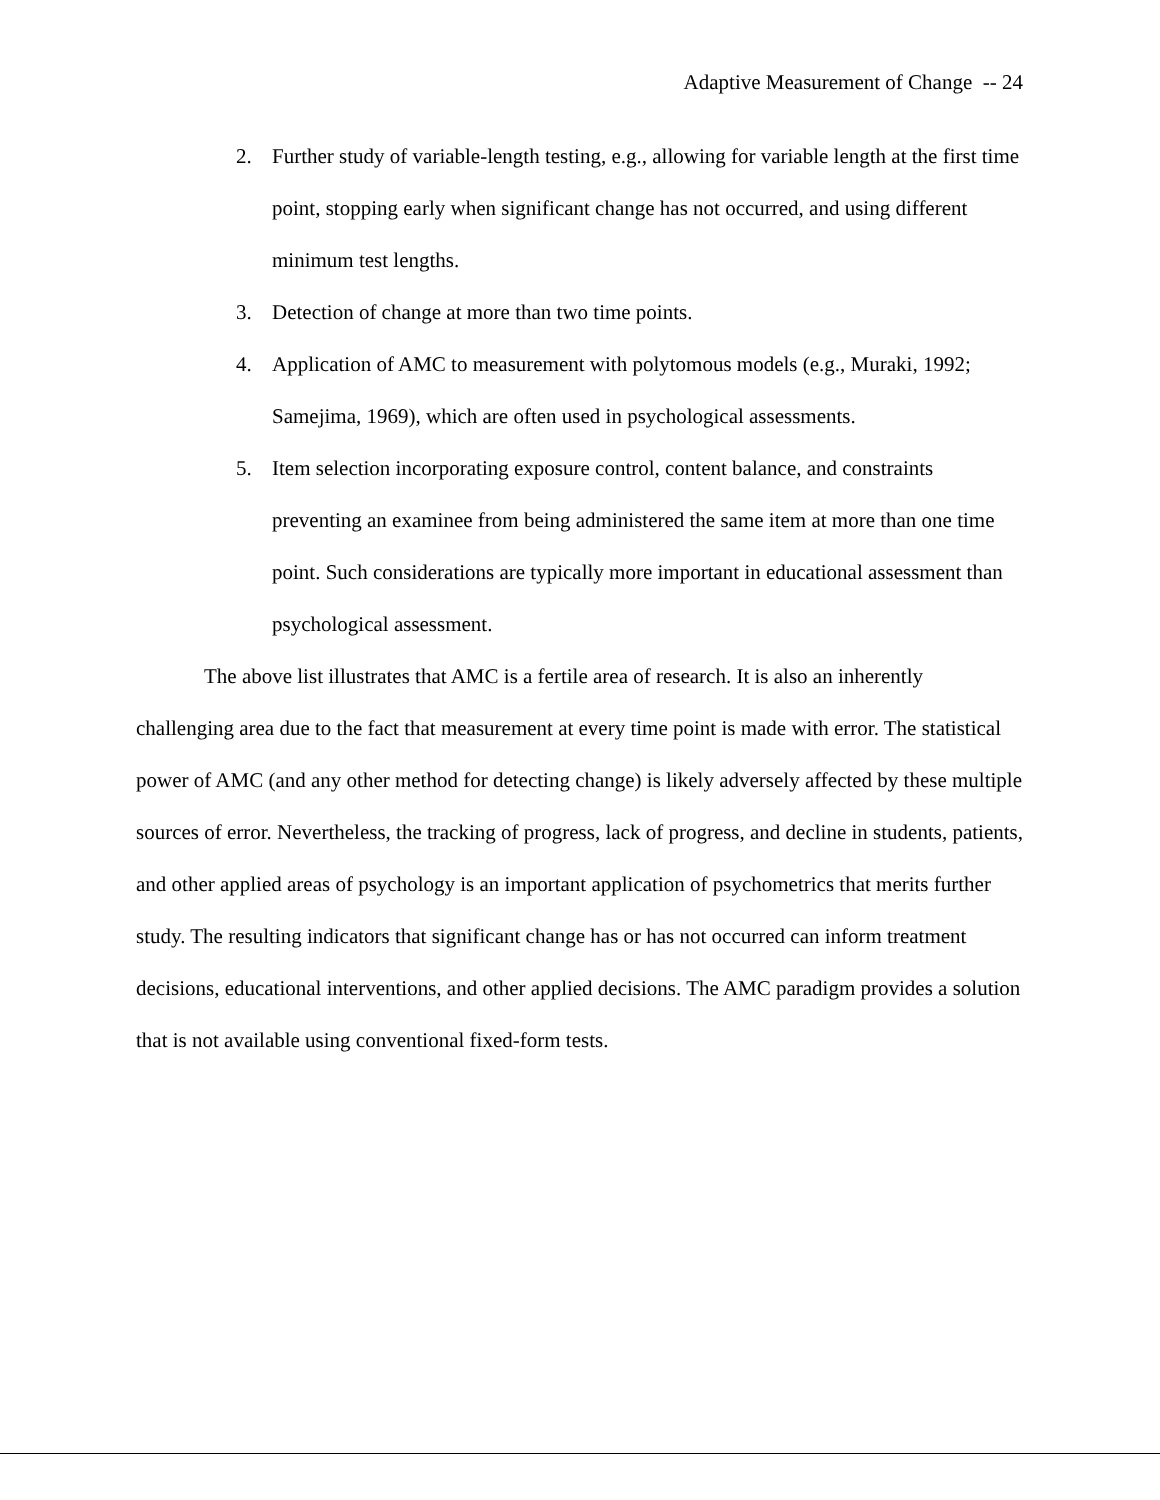Adaptive Measurement of Change -- 24
2. Further study of variable-length testing, e.g., allowing for variable length at the first time point, stopping early when significant change has not occurred, and using different minimum test lengths.
3. Detection of change at more than two time points.
4. Application of AMC to measurement with polytomous models (e.g., Muraki, 1992; Samejima, 1969), which are often used in psychological assessments.
5. Item selection incorporating exposure control, content balance, and constraints preventing an examinee from being administered the same item at more than one time point. Such considerations are typically more important in educational assessment than psychological assessment.
The above list illustrates that AMC is a fertile area of research. It is also an inherently challenging area due to the fact that measurement at every time point is made with error. The statistical power of AMC (and any other method for detecting change) is likely adversely affected by these multiple sources of error. Nevertheless, the tracking of progress, lack of progress, and decline in students, patients, and other applied areas of psychology is an important application of psychometrics that merits further study. The resulting indicators that significant change has or has not occurred can inform treatment decisions, educational interventions, and other applied decisions. The AMC paradigm provides a solution that is not available using conventional fixed-form tests.